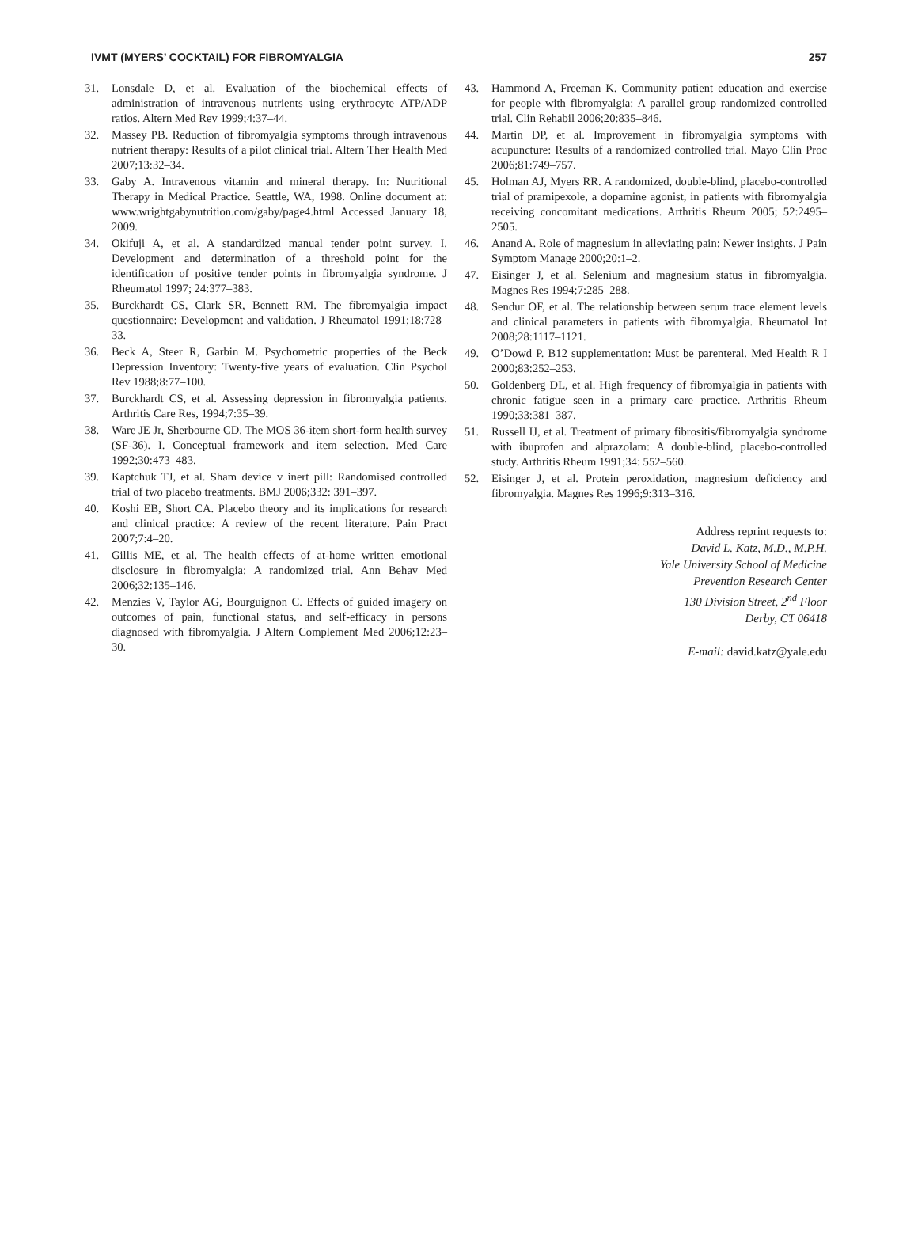IVMT (MYERS’ COCKTAIL) FOR FIBROMYALGIA 257
31. Lonsdale D, et al. Evaluation of the biochemical effects of administration of intravenous nutrients using erythrocyte ATP/ADP ratios. Altern Med Rev 1999;4:37–44.
32. Massey PB. Reduction of fibromyalgia symptoms through intravenous nutrient therapy: Results of a pilot clinical trial. Altern Ther Health Med 2007;13:32–34.
33. Gaby A. Intravenous vitamin and mineral therapy. In: Nutritional Therapy in Medical Practice. Seattle, WA, 1998. Online document at: www.wrightgabynutrition.com/gaby/page4.html Accessed January 18, 2009.
34. Okifuji A, et al. A standardized manual tender point survey. I. Development and determination of a threshold point for the identification of positive tender points in fibromyalgia syndrome. J Rheumatol 1997; 24:377–383.
35. Burckhardt CS, Clark SR, Bennett RM. The fibromyalgia impact questionnaire: Development and validation. J Rheumatol 1991;18:728–33.
36. Beck A, Steer R, Garbin M. Psychometric properties of the Beck Depression Inventory: Twenty-five years of evaluation. Clin Psychol Rev 1988;8:77–100.
37. Burckhardt CS, et al. Assessing depression in fibromyalgia patients. Arthritis Care Res, 1994;7:35–39.
38. Ware JE Jr, Sherbourne CD. The MOS 36-item short-form health survey (SF-36). I. Conceptual framework and item selection. Med Care 1992;30:473–483.
39. Kaptchuk TJ, et al. Sham device v inert pill: Randomised controlled trial of two placebo treatments. BMJ 2006;332: 391–397.
40. Koshi EB, Short CA. Placebo theory and its implications for research and clinical practice: A review of the recent literature. Pain Pract 2007;7:4–20.
41. Gillis ME, et al. The health effects of at-home written emotional disclosure in fibromyalgia: A randomized trial. Ann Behav Med 2006;32:135–146.
42. Menzies V, Taylor AG, Bourguignon C. Effects of guided imagery on outcomes of pain, functional status, and self-efficacy in persons diagnosed with fibromyalgia. J Altern Complement Med 2006;12:23–30.
43. Hammond A, Freeman K. Community patient education and exercise for people with fibromyalgia: A parallel group randomized controlled trial. Clin Rehabil 2006;20:835–846.
44. Martin DP, et al. Improvement in fibromyalgia symptoms with acupuncture: Results of a randomized controlled trial. Mayo Clin Proc 2006;81:749–757.
45. Holman AJ, Myers RR. A randomized, double-blind, placebo-controlled trial of pramipexole, a dopamine agonist, in patients with fibromyalgia receiving concomitant medications. Arthritis Rheum 2005; 52:2495–2505.
46. Anand A. Role of magnesium in alleviating pain: Newer insights. J Pain Symptom Manage 2000;20:1–2.
47. Eisinger J, et al. Selenium and magnesium status in fibromyalgia. Magnes Res 1994;7:285–288.
48. Sendur OF, et al. The relationship between serum trace element levels and clinical parameters in patients with fibromyalgia. Rheumatol Int 2008;28:1117–1121.
49. O’Dowd P. B12 supplementation: Must be parenteral. Med Health R I 2000;83:252–253.
50. Goldenberg DL, et al. High frequency of fibromyalgia in patients with chronic fatigue seen in a primary care practice. Arthritis Rheum 1990;33:381–387.
51. Russell IJ, et al. Treatment of primary fibrositis/fibromyalgia syndrome with ibuprofen and alprazolam: A double-blind, placebo-controlled study. Arthritis Rheum 1991;34: 552–560.
52. Eisinger J, et al. Protein peroxidation, magnesium deficiency and fibromyalgia. Magnes Res 1996;9:313–316.
Address reprint requests to:
David L. Katz, M.D., M.P.H.
Yale University School of Medicine
Prevention Research Center
130 Division Street, 2<sup>nd</sup> Floor
Derby, CT 06418
E-mail: david.katz@yale.edu